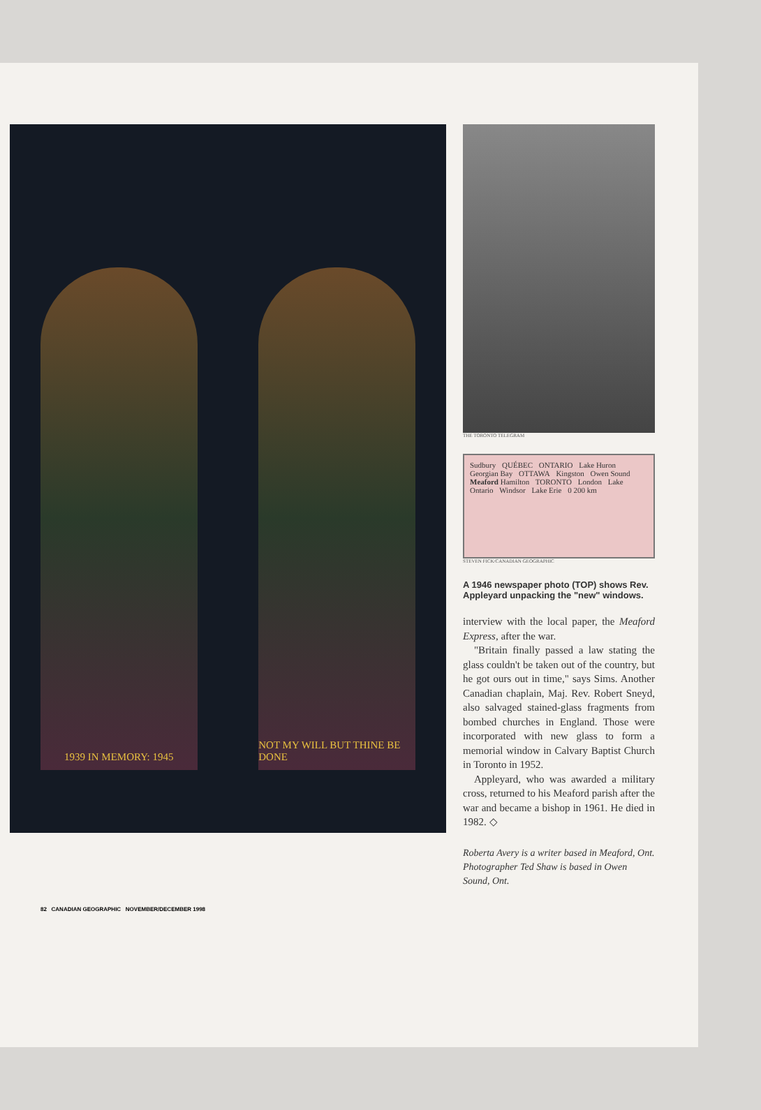1939 IN MEMORY: 1945
NOT MY WILL BUT THINE BE DONE
THE TORONTO TELEGRAM
Sudbury QUÉBEC ONTARIO Lake Huron Georgian Bay OTTAWA Kingston Owen Sound Meaford Hamilton TORONTO London Lake Ontario Windsor Lake Erie 0 200 km
STEVEN FICK/CANADIAN GEOGRAPHIC
A 1946 newspaper photo (TOP) shows Rev. Appleyard unpacking the "new" windows.
interview with the local paper, the Meaford Express, after the war.
"Britain finally passed a law stating the glass couldn't be taken out of the country, but he got ours out in time," says Sims. Another Canadian chaplain, Maj. Rev. Robert Sneyd, also salvaged stained-glass fragments from bombed churches in England. Those were incorporated with new glass to form a memorial window in Calvary Baptist Church in Toronto in 1952.
Appleyard, who was awarded a military cross, returned to his Meaford parish after the war and became a bishop in 1961. He died in 1982. ◇
Roberta Avery is a writer based in Meaford, Ont. Photographer Ted Shaw is based in Owen Sound, Ont.
82 CANADIAN GEOGRAPHIC NOVEMBER/DECEMBER 1998